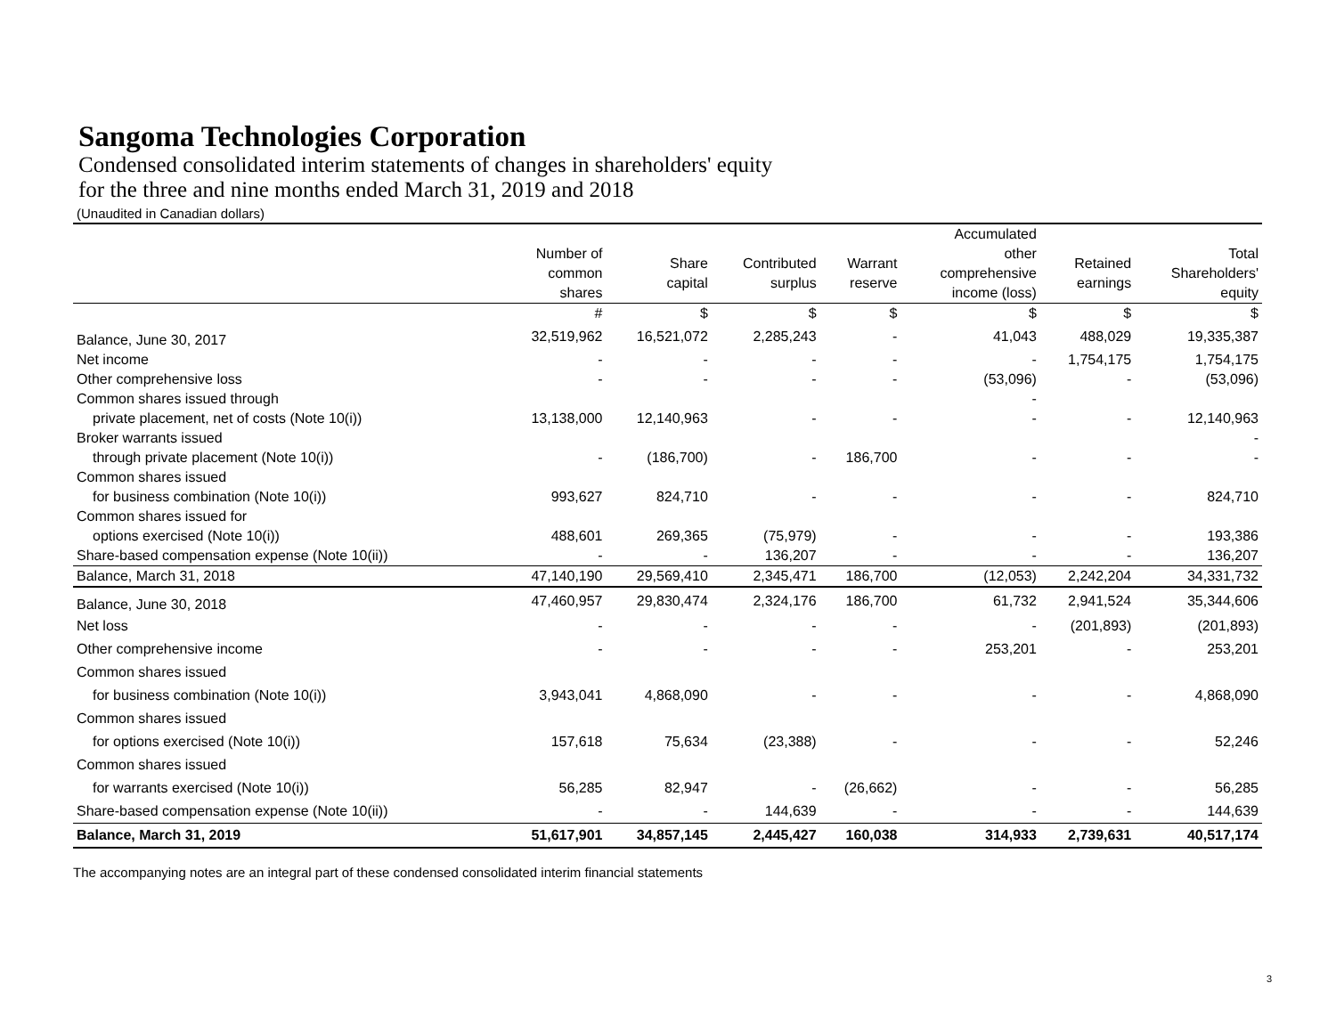Sangoma Technologies Corporation
Condensed consolidated interim statements of changes in shareholders' equity
for the three and nine months ended March 31, 2019 and 2018
(Unaudited in Canadian dollars)
| | | | | | Accumulated | | |
| --- | --- | --- | --- | --- | --- | --- | --- |
| | Number of common shares | Share capital | Contributed surplus | Warrant reserve | other comprehensive income (loss) | Retained earnings | Total Shareholders' equity |
| | # | $ | $ | $ | $ | $ | $ |
| Balance, June 30, 2017 | 32,519,962 | 16,521,072 | 2,285,243 | - | 41,043 | 488,029 | 19,335,387 |
| Net income | - | - | - | - | - | 1,754,175 | 1,754,175 |
| Other comprehensive loss | - | - | - | - | (53,096) | - | (53,096) |
| Common shares issued through | | | | | - | | |
| private placement, net of costs (Note 10(i)) | 13,138,000 | 12,140,963 | - | - | - | - | 12,140,963 |
| Broker warrants issued | | | | | | | - |
| through private placement (Note 10(i)) | - | (186,700) | - | 186,700 | - | - | - |
| Common shares issued | | | | | | | |
| for business combination (Note 10(i)) | 993,627 | 824,710 | - | - | - | - | 824,710 |
| Common shares issued for | | | | | | | |
| options exercised (Note 10(i)) | 488,601 | 269,365 | (75,979) | - | - | - | 193,386 |
| Share-based compensation expense (Note 10(ii)) | - | - | 136,207 | - | - | - | 136,207 |
| Balance, March 31, 2018 | 47,140,190 | 29,569,410 | 2,345,471 | 186,700 | (12,053) | 2,242,204 | 34,331,732 |
| Balance, June 30, 2018 | 47,460,957 | 29,830,474 | 2,324,176 | 186,700 | 61,732 | 2,941,524 | 35,344,606 |
| Net loss | - | - | - | - | - | (201,893) | (201,893) |
| Other comprehensive income | - | - | - | - | 253,201 | - | 253,201 |
| Common shares issued | | | | | | | |
| for business combination (Note 10(i)) | 3,943,041 | 4,868,090 | - | - | - | - | 4,868,090 |
| Common shares issued | | | | | | | |
| for options exercised (Note 10(i)) | 157,618 | 75,634 | (23,388) | - | - | - | 52,246 |
| Common shares issued | | | | | | | |
| for warrants exercised (Note 10(i)) | 56,285 | 82,947 | - | (26,662) | - | - | 56,285 |
| Share-based compensation expense (Note 10(ii)) | - | - | 144,639 | - | - | - | 144,639 |
| Balance, March 31, 2019 | 51,617,901 | 34,857,145 | 2,445,427 | 160,038 | 314,933 | 2,739,631 | 40,517,174 |
The accompanying notes are an integral part of these condensed consolidated interim financial statements
3